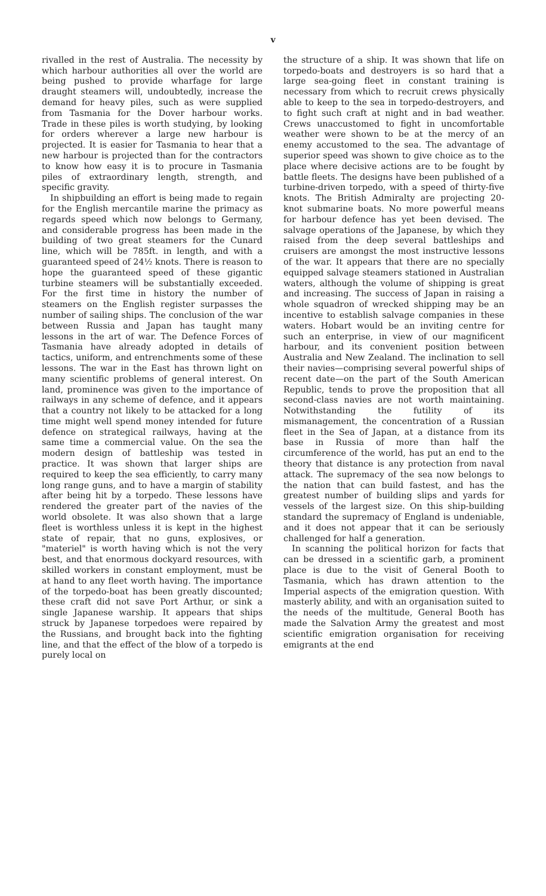v
rivalled in the rest of Australia. The necessity by which harbour authorities all over the world are being pushed to provide wharfage for large draught steamers will, undoubtedly, increase the demand for heavy piles, such as were supplied from Tasmania for the Dover harbour works. Trade in these piles is worth studying, by looking for orders wherever a large new harbour is projected. It is easier for Tasmania to hear that a new harbour is projected than for the contractors to know how easy it is to procure in Tasmania piles of extraordinary length, strength, and specific gravity.
In shipbuilding an effort is being made to regain for the English mercantile marine the primacy as regards speed which now belongs to Germany, and considerable progress has been made in the building of two great steamers for the Cunard line, which will be 785ft. in length, and with a guaranteed speed of 24½ knots. There is reason to hope the guaranteed speed of these gigantic turbine steamers will be substantially exceeded. For the first time in history the number of steamers on the English register surpasses the number of sailing ships. The conclusion of the war between Russia and Japan has taught many lessons in the art of war. The Defence Forces of Tasmania have already adopted in details of tactics, uniform, and entrenchments some of these lessons. The war in the East has thrown light on many scientific problems of general interest. On land, prominence was given to the importance of railways in any scheme of defence, and it appears that a country not likely to be attacked for a long time might well spend money intended for future defence on strategical railways, having at the same time a commercial value. On the sea the modern design of battleship was tested in practice. It was shown that larger ships are required to keep the sea efficiently, to carry many long range guns, and to have a margin of stability after being hit by a torpedo. These lessons have rendered the greater part of the navies of the world obsolete. It was also shown that a large fleet is worthless unless it is kept in the highest state of repair, that no guns, explosives, or "materiel" is worth having which is not the very best, and that enormous dockyard resources, with skilled workers in constant employment, must be at hand to any fleet worth having. The importance of the torpedo-boat has been greatly discounted; these craft did not save Port Arthur, or sink a single Japanese warship. It appears that ships struck by Japanese torpedoes were repaired by the Russians, and brought back into the fighting line, and that the effect of the blow of a torpedo is purely local on
the structure of a ship. It was shown that life on torpedo-boats and destroyers is so hard that a large sea-going fleet in constant training is necessary from which to recruit crews physically able to keep to the sea in torpedo-destroyers, and to fight such craft at night and in bad weather. Crews unaccustomed to fight in uncomfortable weather were shown to be at the mercy of an enemy accustomed to the sea. The advantage of superior speed was shown to give choice as to the place where decisive actions are to be fought by battle fleets. The designs have been published of a turbine-driven torpedo, with a speed of thirty-five knots. The British Admiralty are projecting 20-knot submarine boats. No more powerful means for harbour defence has yet been devised. The salvage operations of the Japanese, by which they raised from the deep several battleships and cruisers are amongst the most instructive lessons of the war. It appears that there are no specially equipped salvage steamers stationed in Australian waters, although the volume of shipping is great and increasing. The success of Japan in raising a whole squadron of wrecked shipping may be an incentive to establish salvage companies in these waters. Hobart would be an inviting centre for such an enterprise, in view of our magnificent harbour, and its convenient position between Australia and New Zealand. The inclination to sell their navies—comprising several powerful ships of recent date—on the part of the South American Republic, tends to prove the proposition that all second-class navies are not worth maintaining. Notwithstanding the futility of its mismanagement, the concentration of a Russian fleet in the Sea of Japan, at a distance from its base in Russia of more than half the circumference of the world, has put an end to the theory that distance is any protection from naval attack. The supremacy of the sea now belongs to the nation that can build fastest, and has the greatest number of building slips and yards for vessels of the largest size. On this ship-building standard the supremacy of England is undeniable, and it does not appear that it can be seriously challenged for half a generation.
In scanning the political horizon for facts that can be dressed in a scientific garb, a prominent place is due to the visit of General Booth to Tasmania, which has drawn attention to the Imperial aspects of the emigration question. With masterly ability, and with an organisation suited to the needs of the multitude, General Booth has made the Salvation Army the greatest and most scientific emigration organisation for receiving emigrants at the end